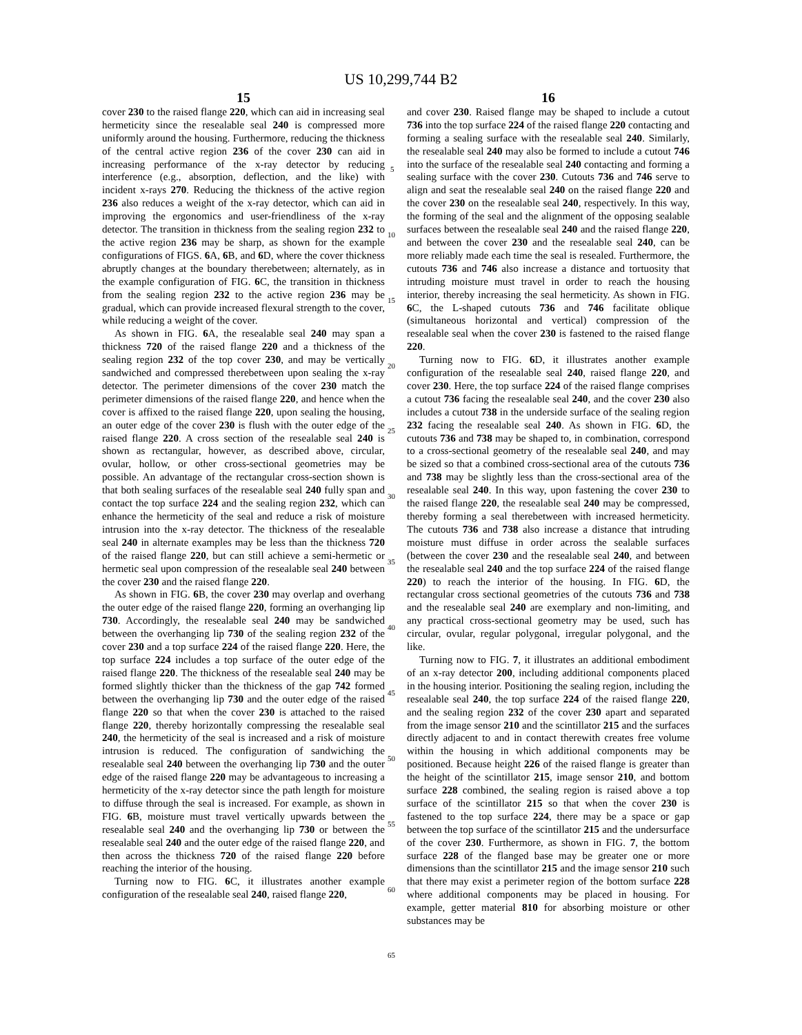US 10,299,744 B2
15
cover 230 to the raised flange 220, which can aid in increasing seal hermeticity since the resealable seal 240 is compressed more uniformly around the housing. Furthermore, reducing the thickness of the central active region 236 of the cover 230 can aid in increasing performance of the x-ray detector by reducing interference (e.g., absorption, deflection, and the like) with incident x-rays 270. Reducing the thickness of the active region 236 also reduces a weight of the x-ray detector, which can aid in improving the ergonomics and user-friendliness of the x-ray detector. The transition in thickness from the sealing region 232 to the active region 236 may be sharp, as shown for the example configurations of FIGS. 6 A, 6 B, and 6 D, where the cover thickness abruptly changes at the boundary therebetween; alternately, as in the example configuration of FIG. 6 C, the transition in thickness from the sealing region 232 to the active region 236 may be gradual, which can provide increased flexural strength to the cover, while reducing a weight of the cover.
As shown in FIG. 6 A, the resealable seal 240 may span a thickness 720 of the raised flange 220 and a thickness of the sealing region 232 of the top cover 230, and may be vertically sandwiched and compressed therebetween upon sealing the x-ray detector. The perimeter dimensions of the cover 230 match the perimeter dimensions of the raised flange 220, and hence when the cover is affixed to the raised flange 220, upon sealing the housing, an outer edge of the cover 230 is flush with the outer edge of the raised flange 220. A cross section of the resealable seal 240 is shown as rectangular, however, as described above, circular, ovular, hollow, or other cross-sectional geometries may be possible. An advantage of the rectangular cross-section shown is that both sealing surfaces of the resealable seal 240 fully span and contact the top surface 224 and the sealing region 232, which can enhance the hermeticity of the seal and reduce a risk of moisture intrusion into the x-ray detector. The thickness of the resealable seal 240 in alternate examples may be less than the thickness 720 of the raised flange 220, but can still achieve a semi-hermetic or hermetic seal upon compression of the resealable seal 240 between the cover 230 and the raised flange 220.
As shown in FIG. 6 B, the cover 230 may overlap and overhang the outer edge of the raised flange 220, forming an overhanging lip 730. Accordingly, the resealable seal 240 may be sandwiched between the overhanging lip 730 of the sealing region 232 of the cover 230 and a top surface 224 of the raised flange 220. Here, the top surface 224 includes a top surface of the outer edge of the raised flange 220. The thickness of the resealable seal 240 may be formed slightly thicker than the thickness of the gap 742 formed between the overhanging lip 730 and the outer edge of the raised flange 220 so that when the cover 230 is attached to the raised flange 220, thereby horizontally compressing the resealable seal 240, the hermeticity of the seal is increased and a risk of moisture intrusion is reduced. The configuration of sandwiching the resealable seal 240 between the overhanging lip 730 and the outer edge of the raised flange 220 may be advantageous to increasing a hermeticity of the x-ray detector since the path length for moisture to diffuse through the seal is increased. For example, as shown in FIG. 6 B, moisture must travel vertically upwards between the resealable seal 240 and the overhanging lip 730 or between the resealable seal 240 and the outer edge of the raised flange 220, and then across the thickness 720 of the raised flange 220 before reaching the interior of the housing.
Turning now to FIG. 6 C, it illustrates another example configuration of the resealable seal 240, raised flange 220,
16
and cover 230. Raised flange may be shaped to include a cutout 736 into the top surface 224 of the raised flange 220 contacting and forming a sealing surface with the resealable seal 240. Similarly, the resealable seal 240 may also be formed to include a cutout 746 into the surface of the resealable seal 240 contacting and forming a sealing surface with the cover 230. Cutouts 736 and 746 serve to align and seat the resealable seal 240 on the raised flange 220 and the cover 230 on the resealable seal 240, respectively. In this way, the forming of the seal and the alignment of the opposing sealable surfaces between the resealable seal 240 and the raised flange 220, and between the cover 230 and the resealable seal 240, can be more reliably made each time the seal is resealed. Furthermore, the cutouts 736 and 746 also increase a distance and tortuosity that intruding moisture must travel in order to reach the housing interior, thereby increasing the seal hermeticity. As shown in FIG. 6 C, the L-shaped cutouts 736 and 746 facilitate oblique (simultaneous horizontal and vertical) compression of the resealable seal when the cover 230 is fastened to the raised flange 220.
Turning now to FIG. 6 D, it illustrates another example configuration of the resealable seal 240, raised flange 220, and cover 230. Here, the top surface 224 of the raised flange comprises a cutout 736 facing the resealable seal 240, and the cover 230 also includes a cutout 738 in the underside surface of the sealing region 232 facing the resealable seal 240. As shown in FIG. 6 D, the cutouts 736 and 738 may be shaped to, in combination, correspond to a cross-sectional geometry of the resealable seal 240, and may be sized so that a combined cross-sectional area of the cutouts 736 and 738 may be slightly less than the cross-sectional area of the resealable seal 240. In this way, upon fastening the cover 230 to the raised flange 220, the resealable seal 240 may be compressed, thereby forming a seal therebetween with increased hermeticity. The cutouts 736 and 738 also increase a distance that intruding moisture must diffuse in order across the sealable surfaces (between the cover 230 and the resealable seal 240, and between the resealable seal 240 and the top surface 224 of the raised flange 220) to reach the interior of the housing. In FIG. 6 D, the rectangular cross sectional geometries of the cutouts 736 and 738 and the resealable seal 240 are exemplary and non-limiting, and any practical cross-sectional geometry may be used, such has circular, ovular, regular polygonal, irregular polygonal, and the like.
Turning now to FIG. 7, it illustrates an additional embodiment of an x-ray detector 200, including additional components placed in the housing interior. Positioning the sealing region, including the resealable seal 240, the top surface 224 of the raised flange 220, and the sealing region 232 of the cover 230 apart and separated from the image sensor 210 and the scintillator 215 and the surfaces directly adjacent to and in contact therewith creates free volume within the housing in which additional components may be positioned. Because height 226 of the raised flange is greater than the height of the scintillator 215, image sensor 210, and bottom surface 228 combined, the sealing region is raised above a top surface of the scintillator 215 so that when the cover 230 is fastened to the top surface 224, there may be a space or gap between the top surface of the scintillator 215 and the undersurface of the cover 230. Furthermore, as shown in FIG. 7, the bottom surface 228 of the flanged base may be greater one or more dimensions than the scintillator 215 and the image sensor 210 such that there may exist a perimeter region of the bottom surface 228 where additional components may be placed in housing. For example, getter material 810 for absorbing moisture or other substances may be
5
10
15
20
25
30
35
40
45
50
55
60
65